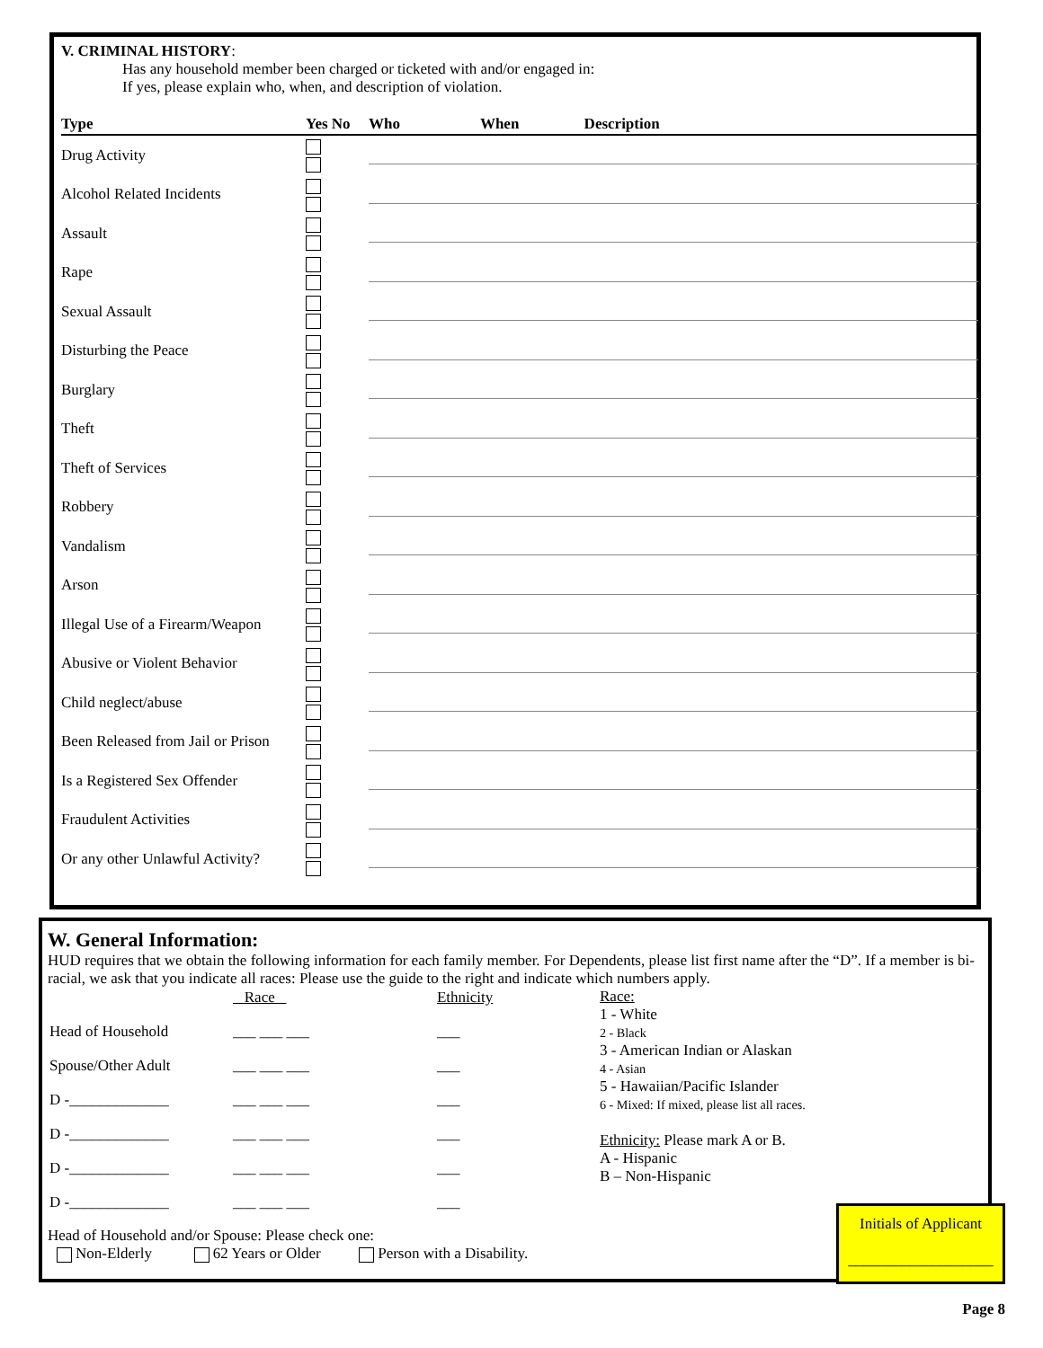V. CRIMINAL HISTORY:
Has any household member been charged or ticketed with and/or engaged in:
If yes, please explain who, when, and description of violation.
| Type | Yes No | Who When Description |
| --- | --- | --- |
| Drug Activity | | |
| Alcohol Related Incidents | | |
| Assault | | |
| Rape | | |
| Sexual Assault | | |
| Disturbing the Peace | | |
| Burglary | | |
| Theft | | |
| Theft of Services | | |
| Robbery | | |
| Vandalism | | |
| Arson | | |
| Illegal Use of a Firearm/Weapon | | |
| Abusive or Violent Behavior | | |
| Child neglect/abuse | | |
| Been Released from Jail or Prison | | |
| Is a Registered Sex Offender | | |
| Fraudulent Activities | | |
| Or any other Unlawful Activity? | | |
W. General Information:
HUD requires that we obtain the following information for each family member. For Dependents, please list first name after the “D”. If a member is bi-racial, we ask that you indicate all races: Please use the guide to the right and indicate which numbers apply.
| | Race | Ethnicity |
| Head of Household | ___ ___ ___ | ___ |
| Spouse/Other Adult | ___ ___ ___ | ___ |
| D -_____________ | ___ ___ ___ | ___ |
| D -_____________ | ___ ___ ___ | ___ |
| D -_____________ | ___ ___ ___ | ___ |
| D -_____________ | ___ ___ ___ | ___ |
Race:
1 - White
2 - Black
3 - American Indian or Alaskan
4 - Asian
5 - Hawaiian/Pacific Islander
6 - Mixed: If mixed, please list all races.
Ethnicity: Please mark A or B.
A - Hispanic
B – Non-Hispanic
Head of Household and/or Spouse: Please check one:
Non-Elderly 62 Years or Older Person with a Disability.
Initials of Applicant
___________________
Page 8